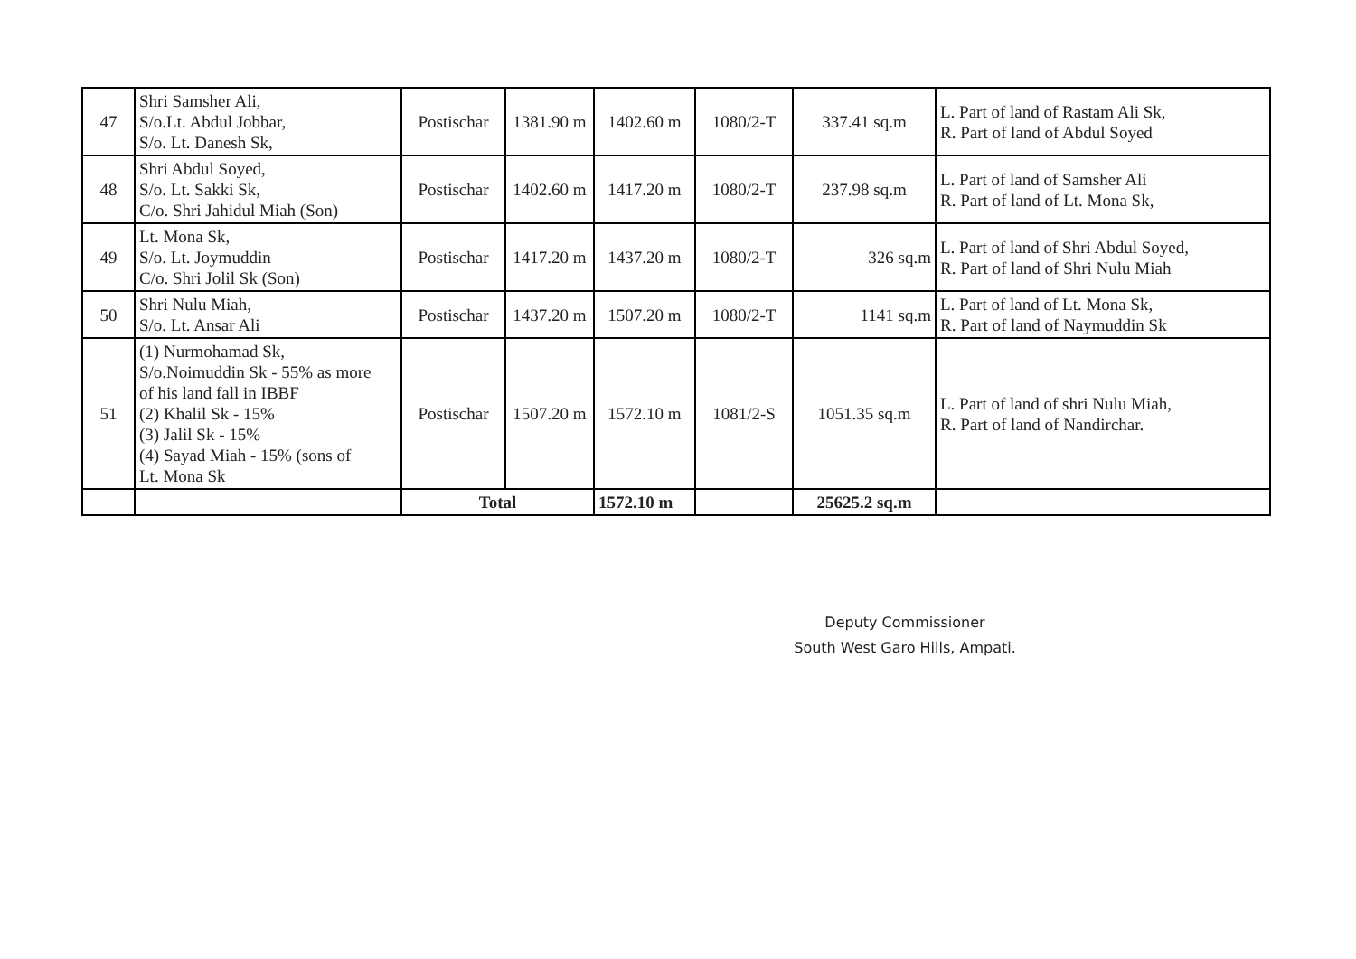| 47 | Shri Samsher Ali, S/o.Lt. Abdul Jobbar, S/o. Lt. Danesh Sk, | Postischar | 1381.90 m | 1402.60 m | 1080/2-T | 337.41 sq.m | L. Part of land of Rastam Ali Sk, R. Part of land of Abdul Soyed |
| 48 | Shri Abdul Soyed, S/o. Lt. Sakki Sk, C/o. Shri Jahidul Miah (Son) | Postischar | 1402.60 m | 1417.20 m | 1080/2-T | 237.98 sq.m | L. Part of land of Samsher Ali R. Part of land of Lt. Mona Sk, |
| 49 | Lt. Mona Sk, S/o. Lt. Joymuddin C/o. Shri Jolil Sk (Son) | Postischar | 1417.20 m | 1437.20 m | 1080/2-T | 326 sq.m | L. Part of land of Shri Abdul Soyed, R. Part of land of Shri Nulu Miah |
| 50 | Shri Nulu Miah, S/o. Lt. Ansar Ali | Postischar | 1437.20 m | 1507.20 m | 1080/2-T | 1141 sq.m | L. Part of land of Lt. Mona Sk, R. Part of land of Naymuddin Sk |
| 51 | (1) Nurmohamad Sk, S/o.Noimuddin Sk - 55% as more of his land fall in IBBF (2) Khalil Sk - 15% (3) Jalil Sk - 15% (4) Sayad Miah - 15% (sons of Lt. Mona Sk | Postischar | 1507.20 m | 1572.10 m | 1081/2-S | 1051.35 sq.m | L. Part of land of shri Nulu Miah, R. Part of land of Nandirchar. |
| | | Total | | 1572.10 m | | 25625.2 sq.m | |
Deputy Commissioner
South West Garo Hills, Ampati.